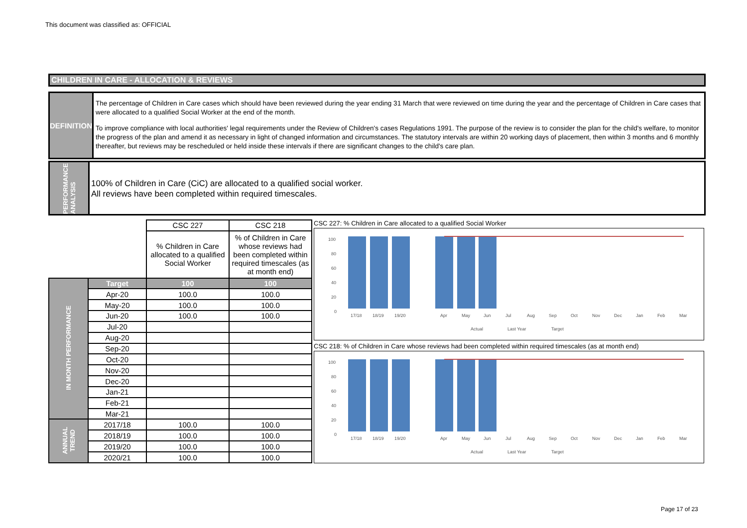This document was classified as: OFFICIAL
CHILDREN IN CARE - ALLOCATION & REVIEWS
DEFINITION
The percentage of Children in Care cases which should have been reviewed during the year ending 31 March that were reviewed on time during the year and the percentage of Children in Care cases that were allocated to a qualified Social Worker at the end of the month.
To improve compliance with local authorities' legal requirements under the Review of Children's cases Regulations 1991. The purpose of the review is to consider the plan for the child's welfare, to monitor the progress of the plan and amend it as necessary in light of changed information and circumstances. The statutory intervals are within 20 working days of placement, then within 3 months and 6 monthly thereafter, but reviews may be rescheduled or held inside these intervals if there are significant changes to the child's care plan.
PERFORMANCE ANALYSIS
100% of Children in Care (CiC) are allocated to a qualified social worker.
All reviews have been completed within required timescales.
| | | CSC 227 | CSC 218 |
| | | % Children in Care allocated to a qualified Social Worker | % of Children in Care whose reviews had been completed within required timescales (as at month end) |
| IN MONTH PERFORMANCE | Target | 100 | 100 |
| | Apr-20 | 100.0 | 100.0 |
| | May-20 | 100.0 | 100.0 |
| | Jun-20 | 100.0 | 100.0 |
| | Jul-20 | | |
| | Aug-20 | | |
| | Sep-20 | | |
| | Oct-20 | | |
| | Nov-20 | | |
| | Dec-20 | | |
| | Jan-21 | | |
| | Feb-21 | | |
| | Mar-21 | | |
| ANNUAL TREND | 2017/18 | 100.0 | 100.0 |
| | 2018/19 | 100.0 | 100.0 |
| | 2019/20 | 100.0 | 100.0 |
| | 2020/21 | 100.0 | 100.0 |
CSC 227: % Children in Care allocated to a qualified Social Worker
100
80
60
40
20
0
17/18
18/19
19/20
Apr
May
Jun
Jul
Aug
Sep
Oct
Nov
Dec
Jan
Feb
Mar
Actual
Last Year
Target
CSC 218: % of Children in Care whose reviews had been completed within required timescales (as at month end)
100
80
60
40
20
0
17/18
18/19
19/20
Apr
May
Jun
Jul
Aug
Sep
Oct
Nov
Dec
Jan
Feb
Mar
Actual
Last Year
Target
Page 17 of 23